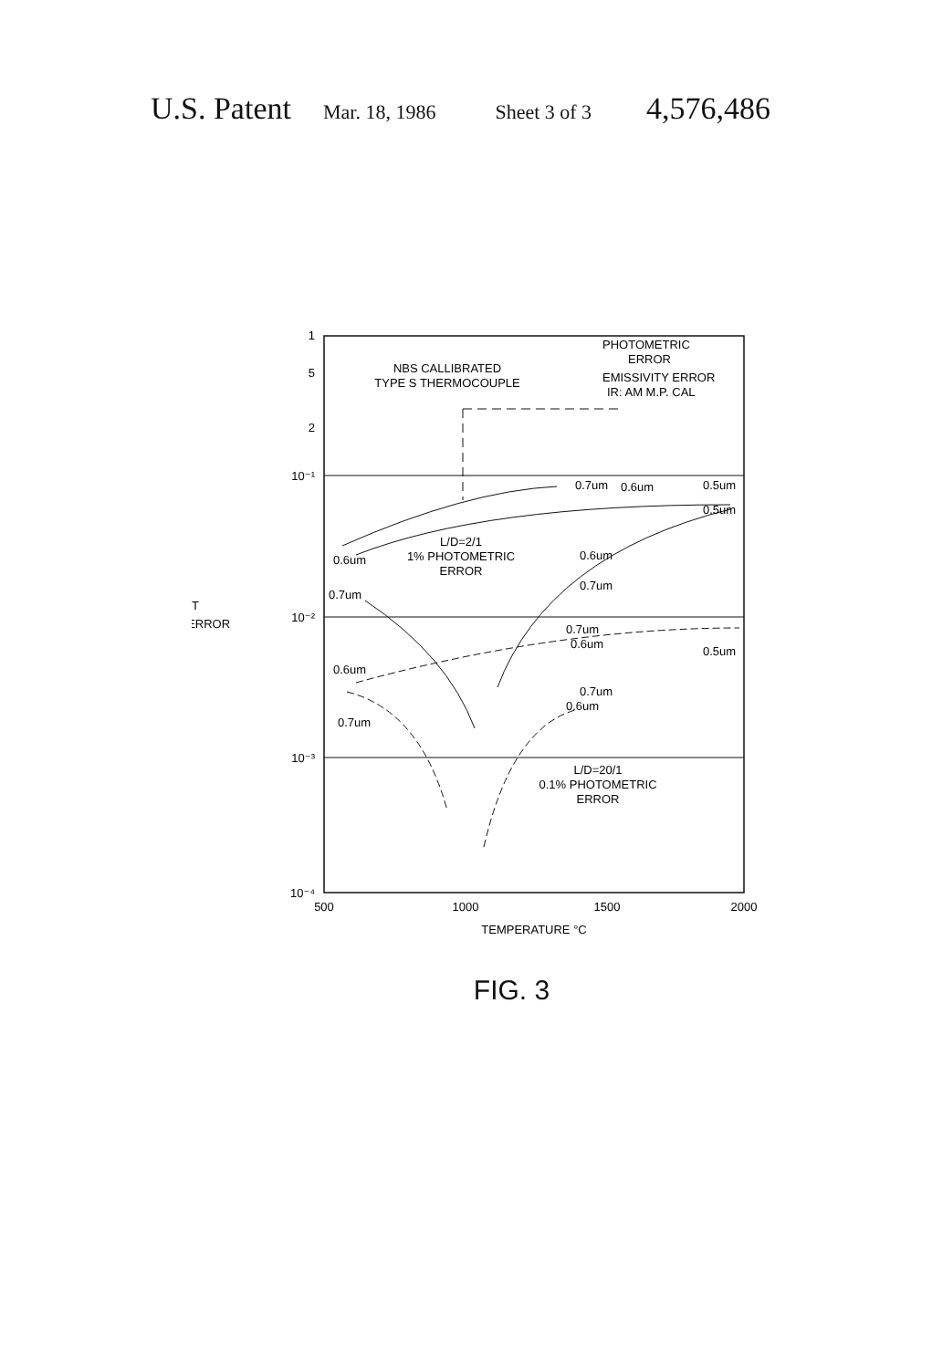U.S. Patent Mar. 18, 1986 Sheet 3 of 3 4,576,486
1
5
2
10⁻¹
10⁻²
10⁻³
10⁻⁴
500
1000
1500
2000
TEMPERATURE °C
T
% ERROR
NBS CALLIBRATED
TYPE S THERMOCOUPLE
PHOTOMETRIC
ERROR
EMISSIVITY ERROR
IR: AM M.P. CAL
L/D=2/1
1% PHOTOMETRIC
ERROR
L/D=20/1
0.1% PHOTOMETRIC
ERROR
0.7um
0.6um
0.5um
0.5um
0.6um
0.7um
0.6um
0.7um
0.7um
0.6um
0.5um
0.6um
0.7um
0.7um
0.6um
FIG. 3